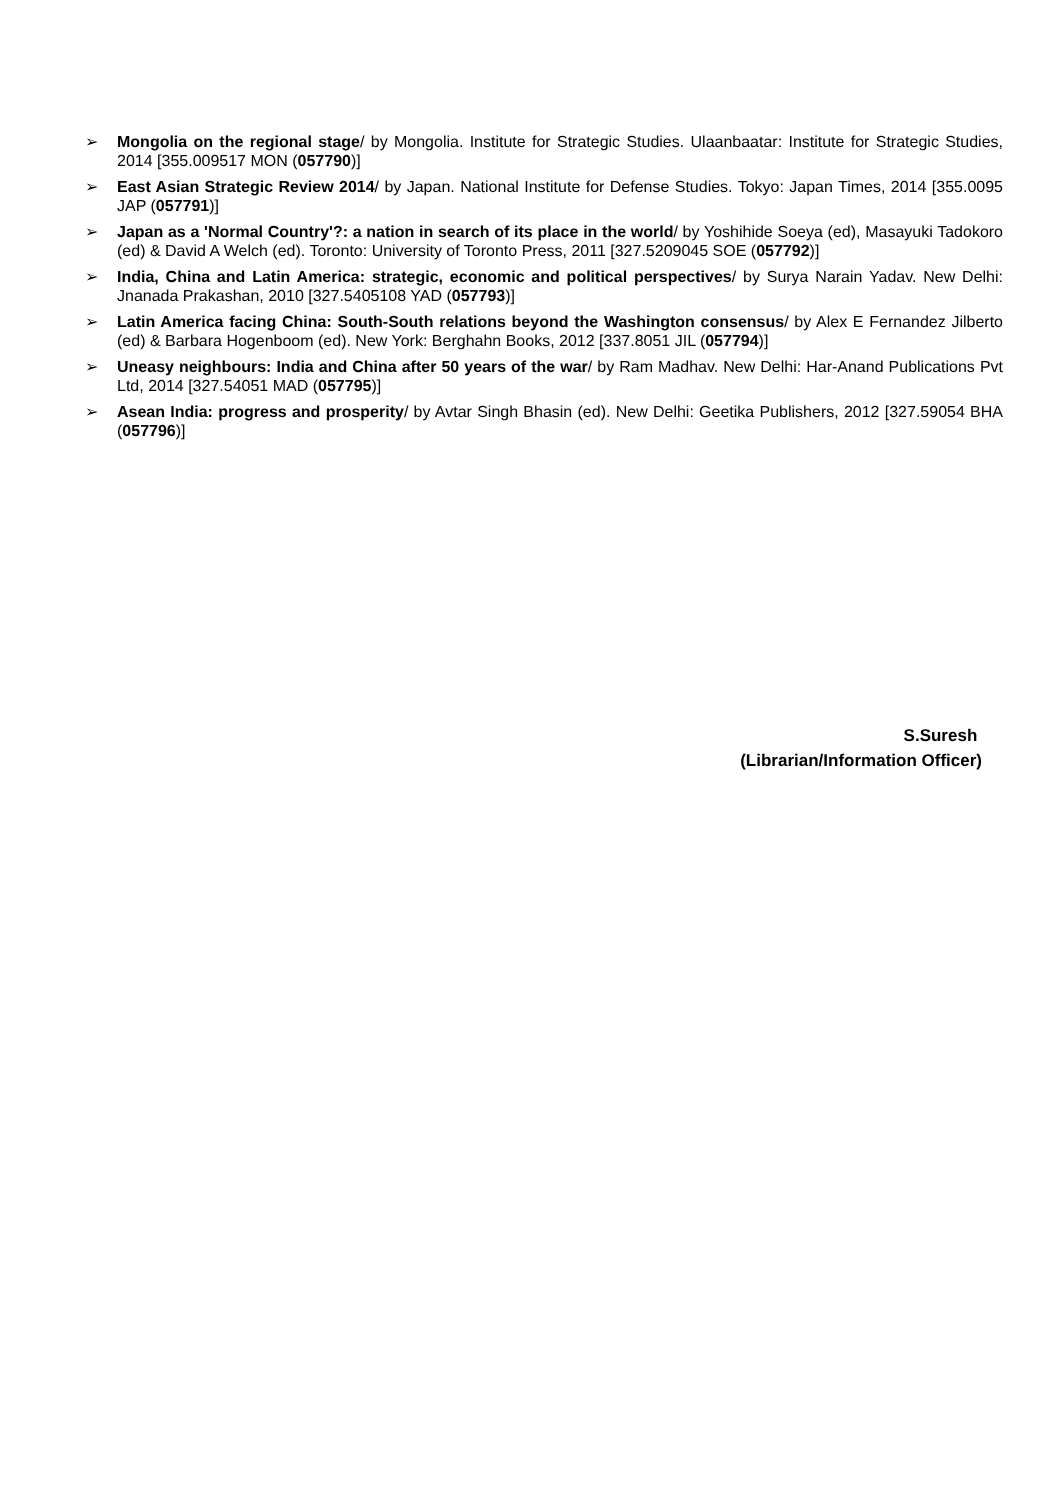➢ Mongolia on the regional stage/ by Mongolia. Institute for Strategic Studies. Ulaanbaatar: Institute for Strategic Studies, 2014 [355.009517 MON (057790)]
➢ East Asian Strategic Review 2014/ by Japan. National Institute for Defense Studies. Tokyo: Japan Times, 2014 [355.0095 JAP (057791)]
➢ Japan as a 'Normal Country'?: a nation in search of its place in the world/ by Yoshihide Soeya (ed), Masayuki Tadokoro (ed) & David A Welch (ed). Toronto: University of Toronto Press, 2011 [327.5209045 SOE (057792)]
➢ India, China and Latin America: strategic, economic and political perspectives/ by Surya Narain Yadav. New Delhi: Jnanada Prakashan, 2010 [327.5405108 YAD (057793)]
➢ Latin America facing China: South-South relations beyond the Washington consensus/ by Alex E Fernandez Jilberto (ed) & Barbara Hogenboom (ed). New York: Berghahn Books, 2012 [337.8051 JIL (057794)]
➢ Uneasy neighbours: India and China after 50 years of the war/ by Ram Madhav. New Delhi: Har-Anand Publications Pvt Ltd, 2014 [327.54051 MAD (057795)]
➢ Asean India: progress and prosperity/ by Avtar Singh Bhasin (ed). New Delhi: Geetika Publishers, 2012 [327.59054 BHA (057796)]
S.Suresh
(Librarian/Information Officer)